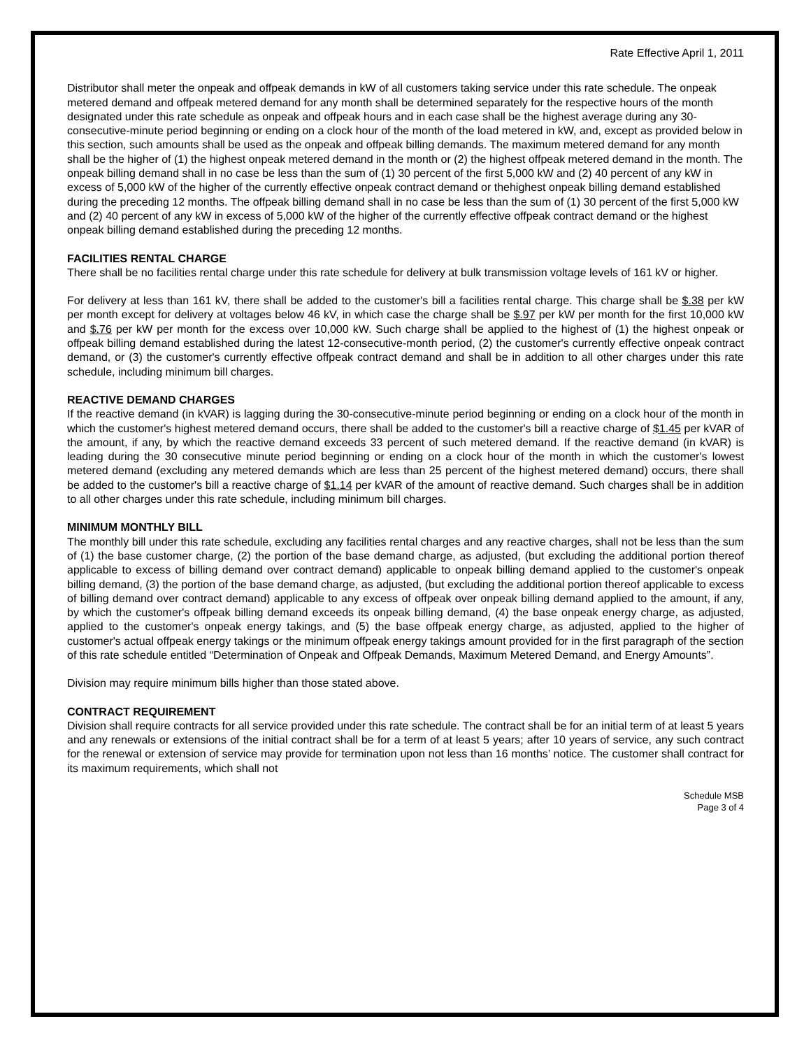Rate Effective April 1, 2011
Distributor shall meter the onpeak and offpeak demands in kW of all customers taking service under this rate schedule. The onpeak metered demand and offpeak metered demand for any month shall be determined separately for the respective hours of the month designated under this rate schedule as onpeak and offpeak hours and in each case shall be the highest average during any 30-consecutive-minute period beginning or ending on a clock hour of the month of the load metered in kW, and, except as provided below in this section, such amounts shall be used as the onpeak and offpeak billing demands. The maximum metered demand for any month shall be the higher of (1) the highest onpeak metered demand in the month or (2) the highest offpeak metered demand in the month. The onpeak billing demand shall in no case be less than the sum of (1) 30 percent of the first 5,000 kW and (2) 40 percent of any kW in excess of 5,000 kW of the higher of the currently effective onpeak contract demand or thehighest onpeak billing demand established during the preceding 12 months. The offpeak billing demand shall in no case be less than the sum of (1) 30 percent of the first 5,000 kW and (2) 40 percent of any kW in excess of 5,000 kW of the higher of the currently effective offpeak contract demand or the highest onpeak billing demand established during the preceding 12 months.
FACILITIES RENTAL CHARGE
There shall be no facilities rental charge under this rate schedule for delivery at bulk transmission voltage levels of 161 kV or higher.
For delivery at less than 161 kV, there shall be added to the customer's bill a facilities rental charge. This charge shall be $.38 per kW per month except for delivery at voltages below 46 kV, in which case the charge shall be $.97 per kW per month for the first 10,000 kW and $.76 per kW per month for the excess over 10,000 kW. Such charge shall be applied to the highest of (1) the highest onpeak or offpeak billing demand established during the latest 12-consecutive-month period, (2) the customer's currently effective onpeak contract demand, or (3) the customer's currently effective offpeak contract demand and shall be in addition to all other charges under this rate schedule, including minimum bill charges.
REACTIVE DEMAND CHARGES
If the reactive demand (in kVAR) is lagging during the 30-consecutive-minute period beginning or ending on a clock hour of the month in which the customer's highest metered demand occurs, there shall be added to the customer's bill a reactive charge of $1.45 per kVAR of the amount, if any, by which the reactive demand exceeds 33 percent of such metered demand. If the reactive demand (in kVAR) is leading during the 30 consecutive minute period beginning or ending on a clock hour of the month in which the customer's lowest metered demand (excluding any metered demands which are less than 25 percent of the highest metered demand) occurs, there shall be added to the customer's bill a reactive charge of $1.14 per kVAR of the amount of reactive demand. Such charges shall be in addition to all other charges under this rate schedule, including minimum bill charges.
MINIMUM MONTHLY BILL
The monthly bill under this rate schedule, excluding any facilities rental charges and any reactive charges, shall not be less than the sum of (1) the base customer charge, (2) the portion of the base demand charge, as adjusted, (but excluding the additional portion thereof applicable to excess of billing demand over contract demand) applicable to onpeak billing demand applied to the customer's onpeak billing demand, (3) the portion of the base demand charge, as adjusted, (but excluding the additional portion thereof applicable to excess of billing demand over contract demand) applicable to any excess of offpeak over onpeak billing demand applied to the amount, if any, by which the customer's offpeak billing demand exceeds its onpeak billing demand, (4) the base onpeak energy charge, as adjusted, applied to the customer's onpeak energy takings, and (5) the base offpeak energy charge, as adjusted, applied to the higher of customer's actual offpeak energy takings or the minimum offpeak energy takings amount provided for in the first paragraph of the section of this rate schedule entitled “Determination of Onpeak and Offpeak Demands, Maximum Metered Demand, and Energy Amounts”.
Division may require minimum bills higher than those stated above.
CONTRACT REQUIREMENT
Division shall require contracts for all service provided under this rate schedule. The contract shall be for an initial term of at least 5 years and any renewals or extensions of the initial contract shall be for a term of at least 5 years; after 10 years of service, any such contract for the renewal or extension of service may provide for termination upon not less than 16 months’ notice. The customer shall contract for its maximum requirements, which shall not
Schedule MSB
Page 3 of 4